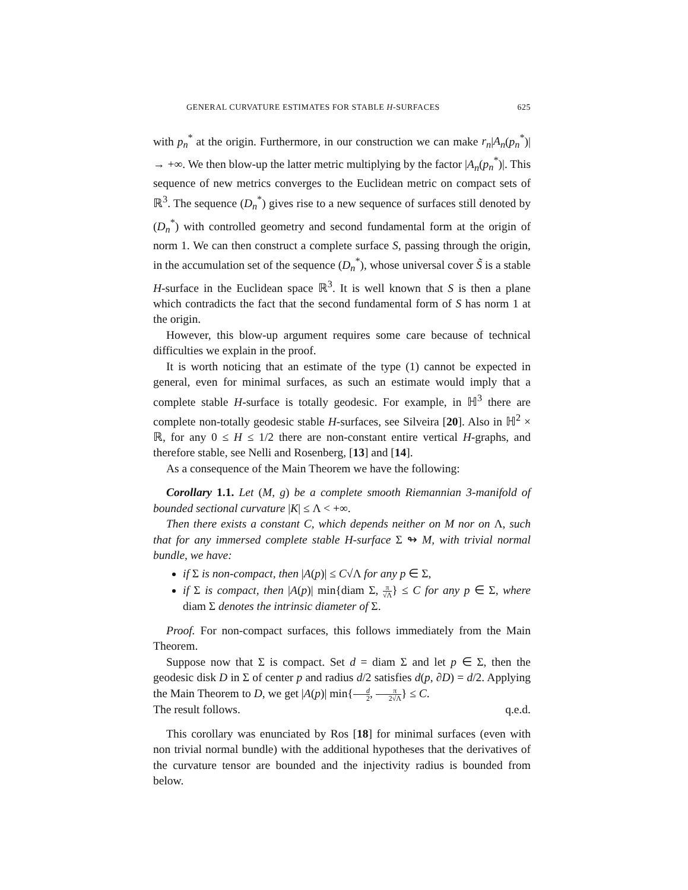GENERAL CURVATURE ESTIMATES FOR STABLE H-SURFACES 625
with p<sub>n</sub><sup>*</sup> at the origin. Furthermore, in our construction we can make r<sub>n</sub>|A<sub>n</sub>(p<sub>n</sub><sup>*</sup>)| → +∞. We then blow-up the latter metric multiplying by the factor |A<sub>n</sub>(p<sub>n</sub><sup>*</sup>)|. This sequence of new metrics converges to the Euclidean metric on compact sets of ℝ<sup>3</sup>. The sequence (D<sub>n</sub><sup>*</sup>) gives rise to a new sequence of surfaces still denoted by (D<sub>n</sub><sup>*</sup>) with controlled geometry and second fundamental form at the origin of norm 1. We can then construct a complete surface S, passing through the origin, in the accumulation set of the sequence (D<sub>n</sub><sup>*</sup>), whose universal cover S̃ is a stable H-surface in the Euclidean space ℝ<sup>3</sup>. It is well known that S is then a plane which contradicts the fact that the second fundamental form of S has norm 1 at the origin.
However, this blow-up argument requires some care because of technical difficulties we explain in the proof.
It is worth noticing that an estimate of the type (1) cannot be expected in general, even for minimal surfaces, as such an estimate would imply that a complete stable H-surface is totally geodesic. For example, in ℍ<sup>3</sup> there are complete non-totally geodesic stable H-surfaces, see Silveira [20]. Also in ℍ<sup>2</sup> × ℝ, for any 0 ≤ H ≤ 1/2 there are non-constant entire vertical H-graphs, and therefore stable, see Nelli and Rosenberg, [13] and [14].
As a consequence of the Main Theorem we have the following:
Corollary 1.1. Let (M, g) be a complete smooth Riemannian 3-manifold of bounded sectional curvature |K| ≤ Λ < +∞.
Then there exists a constant C, which depends neither on M nor on Λ, such that for any immersed complete stable H-surface Σ ↬ M, with trivial normal bundle, we have:
if Σ is non-compact, then |A(p)| ≤ C√Λ for any p ∈ Σ,
if Σ is compact, then |A(p)| min{diam Σ, π √Λ} ≤ C for any p ∈ Σ, where diam Σ denotes the intrinsic diameter of Σ.
Proof. For non-compact surfaces, this follows immediately from the Main Theorem.
Suppose now that Σ is compact. Set d = diam Σ and let p ∈ Σ, then the geodesic disk D in Σ of center p and radius d/2 satisfies d(p, ∂D) = d/2. Applying the Main Theorem to D, we get |A(p)| min{d 2, π 2√Λ} ≤ C.
The result follows. q.e.d.
This corollary was enunciated by Ros [18] for minimal surfaces (even with non trivial normal bundle) with the additional hypotheses that the derivatives of the curvature tensor are bounded and the injectivity radius is bounded from below.